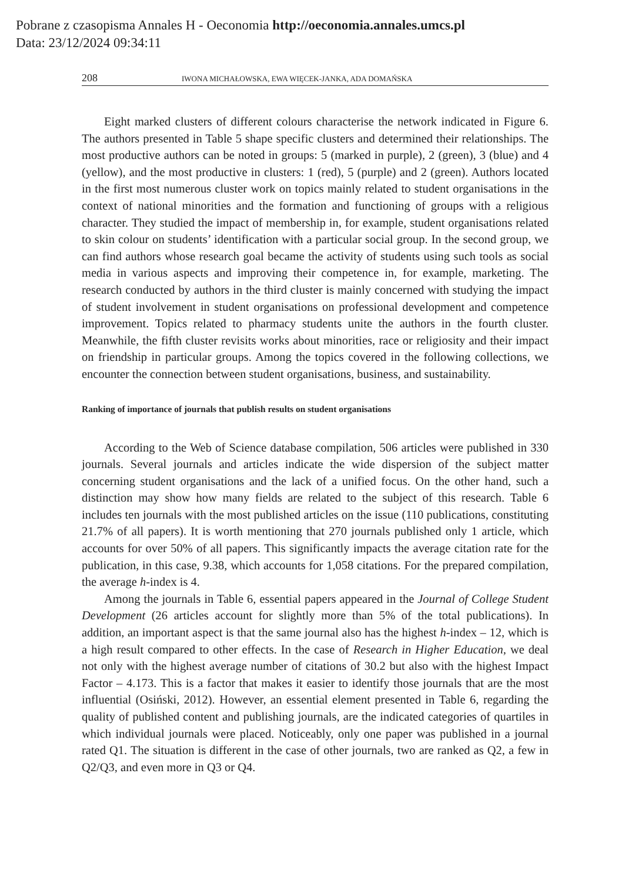Pobrane z czasopisma Annales H - Oeconomia http://oeconomia.annales.umcs.pl
Data: 23/12/2024 09:34:11
208 IWONA MICHAŁOWSKA, EWA WIĘCEK-JANKA, ADA DOMAŃSKA
Eight marked clusters of different colours characterise the network indicated in Figure 6. The authors presented in Table 5 shape specific clusters and determined their relationships. The most productive authors can be noted in groups: 5 (marked in purple), 2 (green), 3 (blue) and 4 (yellow), and the most productive in clusters: 1 (red), 5 (purple) and 2 (green). Authors located in the first most numerous cluster work on topics mainly related to student organisations in the context of national minorities and the formation and functioning of groups with a religious character. They studied the impact of membership in, for example, student organisations related to skin colour on students’ identification with a particular social group. In the second group, we can find authors whose research goal became the activity of students using such tools as social media in various aspects and improving their competence in, for example, marketing. The research conducted by authors in the third cluster is mainly concerned with studying the impact of student involvement in student organisations on professional development and competence improvement. Topics related to pharmacy students unite the authors in the fourth cluster. Meanwhile, the fifth cluster revisits works about minorities, race or religiosity and their impact on friendship in particular groups. Among the topics covered in the following collections, we encounter the connection between student organisations, business, and sustainability.
Ranking of importance of journals that publish results on student organisations
According to the Web of Science database compilation, 506 articles were published in 330 journals. Several journals and articles indicate the wide dispersion of the subject matter concerning student organisations and the lack of a unified focus. On the other hand, such a distinction may show how many fields are related to the subject of this research. Table 6 includes ten journals with the most published articles on the issue (110 publications, constituting 21.7% of all papers). It is worth mentioning that 270 journals published only 1 article, which accounts for over 50% of all papers. This significantly impacts the average citation rate for the publication, in this case, 9.38, which accounts for 1,058 citations. For the prepared compilation, the average h-index is 4.
Among the journals in Table 6, essential papers appeared in the Journal of College Student Development (26 articles account for slightly more than 5% of the total publications). In addition, an important aspect is that the same journal also has the highest h-index – 12, which is a high result compared to other effects. In the case of Research in Higher Education, we deal not only with the highest average number of citations of 30.2 but also with the highest Impact Factor – 4.173. This is a factor that makes it easier to identify those journals that are the most influential (Osiński, 2012). However, an essential element presented in Table 6, regarding the quality of published content and publishing journals, are the indicated categories of quartiles in which individual journals were placed. Noticeably, only one paper was published in a journal rated Q1. The situation is different in the case of other journals, two are ranked as Q2, a few in Q2/Q3, and even more in Q3 or Q4.